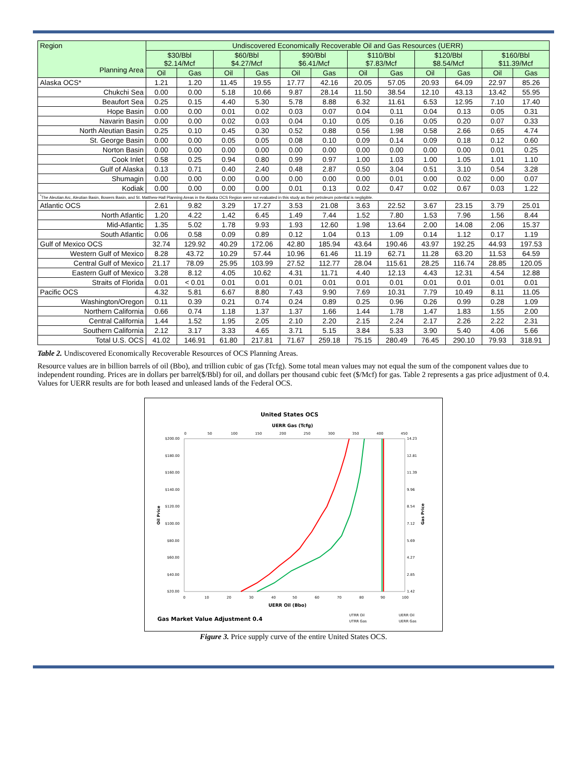| Region Planning Area | Undiscovered Economically Recoverable Oil and Gas Resources (UERR) | | | | | | | | | | | |
| --- | --- | --- | --- | --- | --- | --- | --- | --- | --- | --- | --- | --- |
| | $30/Bbl $2.14/Mcf | | $60/Bbl $4.27/Mcf | | $90/Bbl $6.41/Mcf | | $110/Bbl $7.83/Mcf | | $120/Bbl $8.54/Mcf | | $160/Bbl $11.39/Mcf | |
| | Oil | Gas | Oil | Gas | Oil | Gas | Oil | Gas | Oil | Gas | Oil | Gas |
| Alaska OCS* | 1.21 | 1.20 | 11.45 | 19.55 | 17.77 | 42.16 | 20.05 | 57.05 | 20.93 | 64.09 | 22.97 | 85.26 |
| Chukchi Sea | 0.00 | 0.00 | 5.18 | 10.66 | 9.87 | 28.14 | 11.50 | 38.54 | 12.10 | 43.13 | 13.42 | 55.95 |
| Beaufort Sea | 0.25 | 0.15 | 4.40 | 5.30 | 5.78 | 8.88 | 6.32 | 11.61 | 6.53 | 12.95 | 7.10 | 17.40 |
| Hope Basin | 0.00 | 0.00 | 0.01 | 0.02 | 0.03 | 0.07 | 0.04 | 0.11 | 0.04 | 0.13 | 0.05 | 0.31 |
| Navarin Basin | 0.00 | 0.00 | 0.02 | 0.03 | 0.04 | 0.10 | 0.05 | 0.16 | 0.05 | 0.20 | 0.07 | 0.33 |
| North Aleutian Basin | 0.25 | 0.10 | 0.45 | 0.30 | 0.52 | 0.88 | 0.56 | 1.98 | 0.58 | 2.66 | 0.65 | 4.74 |
| St. George Basin | 0.00 | 0.00 | 0.05 | 0.05 | 0.08 | 0.10 | 0.09 | 0.14 | 0.09 | 0.18 | 0.12 | 0.60 |
| Norton Basin | 0.00 | 0.00 | 0.00 | 0.00 | 0.00 | 0.00 | 0.00 | 0.00 | 0.00 | 0.00 | 0.01 | 0.25 |
| Cook Inlet | 0.58 | 0.25 | 0.94 | 0.80 | 0.99 | 0.97 | 1.00 | 1.03 | 1.00 | 1.05 | 1.01 | 1.10 |
| Gulf of Alaska | 0.13 | 0.71 | 0.40 | 2.40 | 0.48 | 2.87 | 0.50 | 3.04 | 0.51 | 3.10 | 0.54 | 3.28 |
| Shumagin | 0.00 | 0.00 | 0.00 | 0.00 | 0.00 | 0.00 | 0.00 | 0.01 | 0.00 | 0.02 | 0.00 | 0.07 |
| Kodiak | 0.00 | 0.00 | 0.00 | 0.00 | 0.01 | 0.13 | 0.02 | 0.47 | 0.02 | 0.67 | 0.03 | 1.22 |
| <sup>*</sup> The Aleutian Arc, Aleutian Basin, Bowers Basin, and St. Matthew-Hall Planning Areas in the Alaska OCS Region were not evaluated in this study as their petroleum potential is negligible. | | | | | | | | | | | | |
| Atlantic OCS | 2.61 | 9.82 | 3.29 | 17.27 | 3.53 | 21.08 | 3.63 | 22.52 | 3.67 | 23.15 | 3.79 | 25.01 |
| North Atlantic | 1.20 | 4.22 | 1.42 | 6.45 | 1.49 | 7.44 | 1.52 | 7.80 | 1.53 | 7.96 | 1.56 | 8.44 |
| Mid-Atlantic | 1.35 | 5.02 | 1.78 | 9.93 | 1.93 | 12.60 | 1.98 | 13.64 | 2.00 | 14.08 | 2.06 | 15.37 |
| South Atlantic | 0.06 | 0.58 | 0.09 | 0.89 | 0.12 | 1.04 | 0.13 | 1.09 | 0.14 | 1.12 | 0.17 | 1.19 |
| Gulf of Mexico OCS | 32.74 | 129.92 | 40.29 | 172.06 | 42.80 | 185.94 | 43.64 | 190.46 | 43.97 | 192.25 | 44.93 | 197.53 |
| Western Gulf of Mexico | 8.28 | 43.72 | 10.29 | 57.44 | 10.96 | 61.46 | 11.19 | 62.71 | 11.28 | 63.20 | 11.53 | 64.59 |
| Central Gulf of Mexico | 21.17 | 78.09 | 25.95 | 103.99 | 27.52 | 112.77 | 28.04 | 115.61 | 28.25 | 116.74 | 28.85 | 120.05 |
| Eastern Gulf of Mexico | 3.28 | 8.12 | 4.05 | 10.62 | 4.31 | 11.71 | 4.40 | 12.13 | 4.43 | 12.31 | 4.54 | 12.88 |
| Straits of Florida | 0.01 | < 0.01 | 0.01 | 0.01 | 0.01 | 0.01 | 0.01 | 0.01 | 0.01 | 0.01 | 0.01 | 0.01 |
| Pacific OCS | 4.32 | 5.81 | 6.67 | 8.80 | 7.43 | 9.90 | 7.69 | 10.31 | 7.79 | 10.49 | 8.11 | 11.05 |
| Washington/Oregon | 0.11 | 0.39 | 0.21 | 0.74 | 0.24 | 0.89 | 0.25 | 0.96 | 0.26 | 0.99 | 0.28 | 1.09 |
| Northern California | 0.66 | 0.74 | 1.18 | 1.37 | 1.37 | 1.66 | 1.44 | 1.78 | 1.47 | 1.83 | 1.55 | 2.00 |
| Central California | 1.44 | 1.52 | 1.95 | 2.05 | 2.10 | 2.20 | 2.15 | 2.24 | 2.17 | 2.26 | 2.22 | 2.31 |
| Southern California | 2.12 | 3.17 | 3.33 | 4.65 | 3.71 | 5.15 | 3.84 | 5.33 | 3.90 | 5.40 | 4.06 | 5.66 |
| Total U.S. OCS | 41.02 | 146.91 | 61.80 | 217.81 | 71.67 | 259.18 | 75.15 | 280.49 | 76.45 | 290.10 | 79.93 | 318.91 |
Table 2. Undiscovered Economically Recoverable Resources of OCS Planning Areas.
Resource values are in billion barrels of oil (Bbo), and trillion cubic of gas (Tcfg). Some total mean values may not equal the sum of the component values due to independent rounding. Prices are in dollars per barrel($/Bbl) for oil, and dollars per thousand cubic feet ($/Mcf) for gas. Table 2 represents a gas price adjustment of 0.4. Values for UERR results are for both leased and unleased lands of the Federal OCS.
United States OCS
UERR Gas (Tcfg)
0
50
100
150
200
250
300
350
400
450
$200.00
$180.00
$160.00
$140.00
$120.00
$100.00
$80.00
$60.00
$40.00
$20.00
14.23
12.81
11.39
9.96
8.54
7.12
5.69
4.27
2.85
1.42
0
10
20
30
40
50
60
70
80
90
100
UERR Oil (Bbo)
Oil Price
Gas Price
Gas Market Value Adjustment 0.4
UTRR Oil
UERR Oil
UTRR Gas
UERR Gas
Figure 3. Price supply curve of the entire United States OCS.